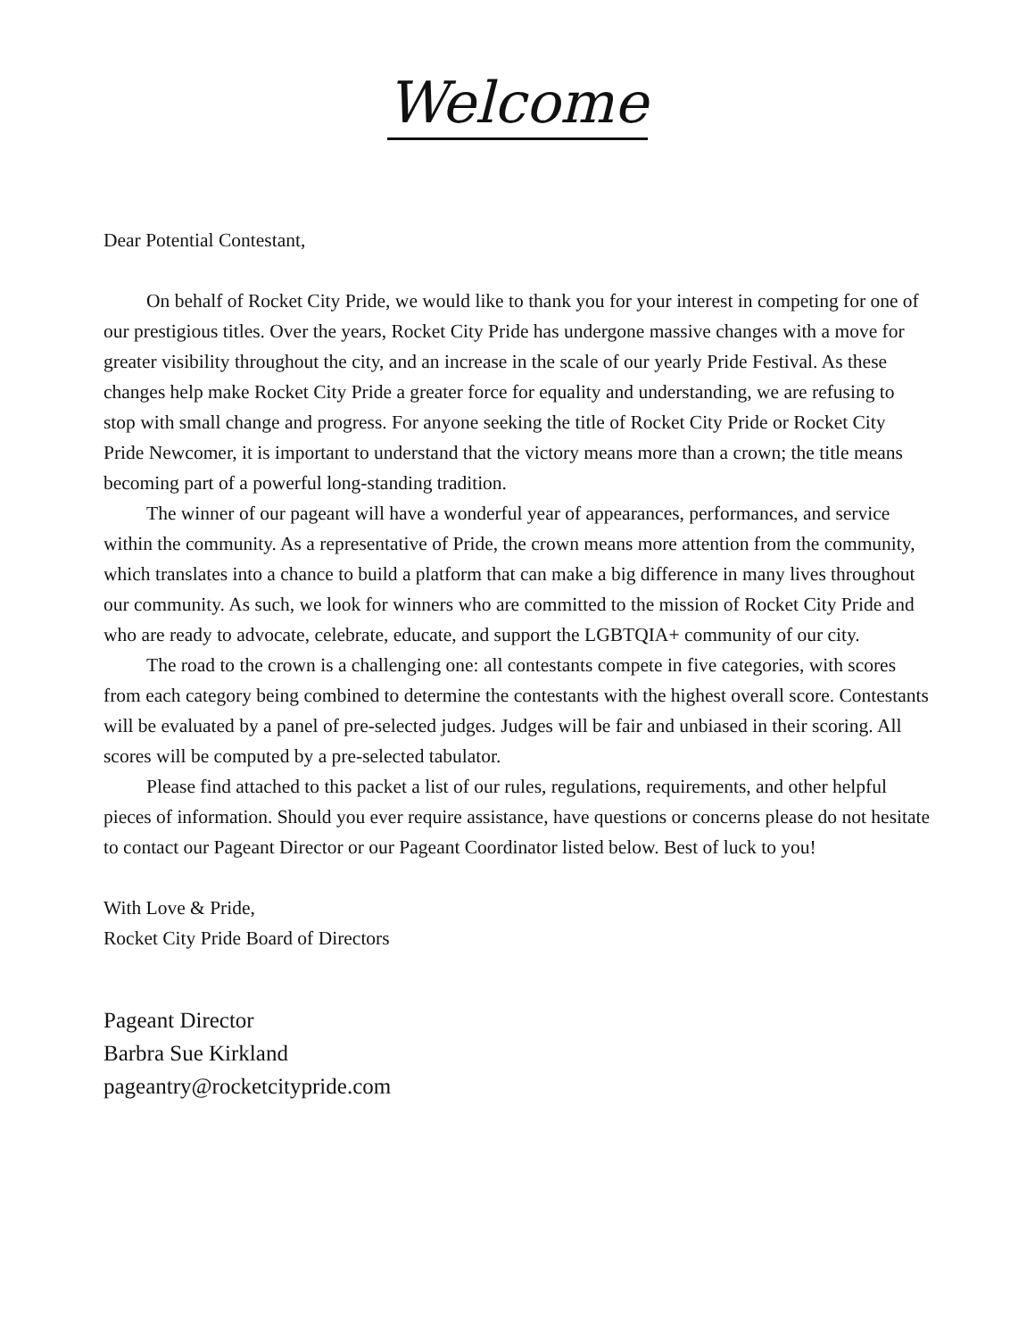Welcome
Dear Potential Contestant,
On behalf of Rocket City Pride, we would like to thank you for your interest in competing for one of our prestigious titles. Over the years, Rocket City Pride has undergone massive changes with a move for greater visibility throughout the city, and an increase in the scale of our yearly Pride Festival. As these changes help make Rocket City Pride a greater force for equality and understanding, we are refusing to stop with small change and progress. For anyone seeking the title of Rocket City Pride or Rocket City Pride Newcomer, it is important to understand that the victory means more than a crown; the title means becoming part of a powerful long-standing tradition.
The winner of our pageant will have a wonderful year of appearances, performances, and service within the community. As a representative of Pride, the crown means more attention from the community, which translates into a chance to build a platform that can make a big difference in many lives throughout our community. As such, we look for winners who are committed to the mission of Rocket City Pride and who are ready to advocate, celebrate, educate, and support the LGBTQIA+ community of our city.
The road to the crown is a challenging one: all contestants compete in five categories, with scores from each category being combined to determine the contestants with the highest overall score. Contestants will be evaluated by a panel of pre-selected judges. Judges will be fair and unbiased in their scoring. All scores will be computed by a pre-selected tabulator.
Please find attached to this packet a list of our rules, regulations, requirements, and other helpful pieces of information. Should you ever require assistance, have questions or concerns please do not hesitate to contact our Pageant Director or our Pageant Coordinator listed below. Best of luck to you!
With Love & Pride,
Rocket City Pride Board of Directors
Pageant Director
Barbra Sue Kirkland
pageantry@rocketcitypride.com